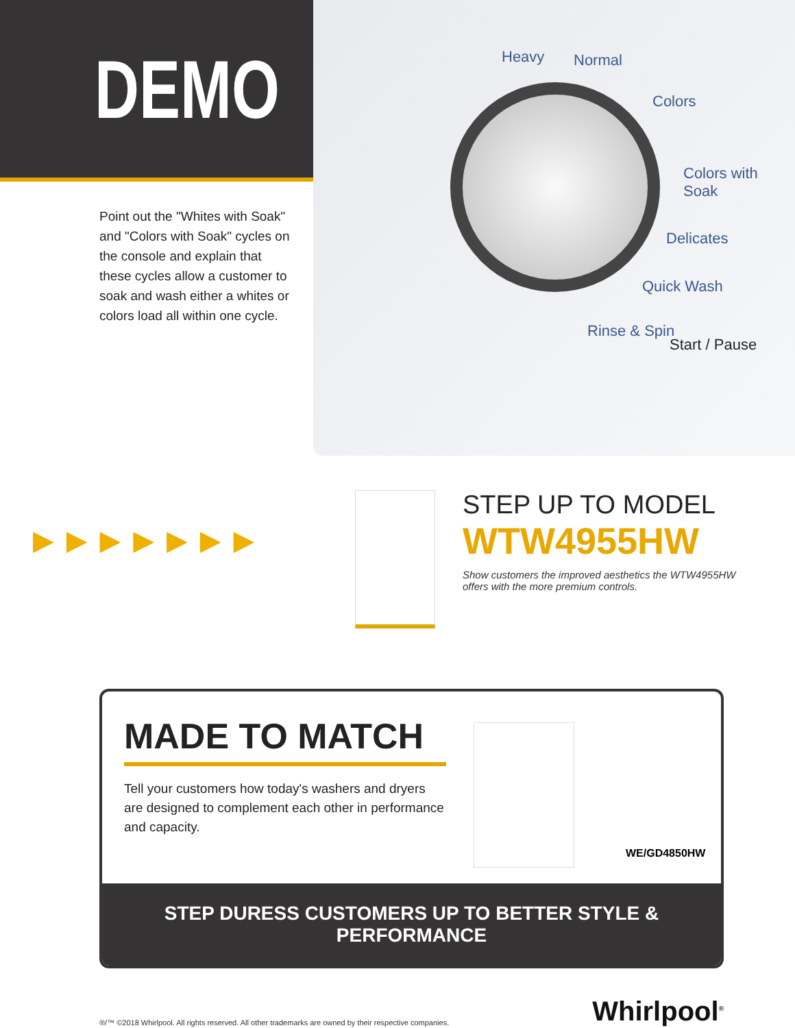DEMO
Point out the "Whites with Soak" and "Colors with Soak" cycles on the console and explain that these cycles allow a customer to soak and wash either a whites or colors load all within one cycle.
Heavy Normal
Colors
Colors with Soak
Delicates
Quick Wash
Rinse & Spin
Start / Pause
▶▶▶▶▶▶▶
STEP UP TO MODEL
WTW4955HW
Show customers the improved aesthetics the WTW4955HW offers with the more premium controls.
MADE TO MATCH
Tell your customers how today's washers and dryers are designed to complement each other in performance and capacity.
WE/GD4850HW
STEP DURESS CUSTOMERS UP TO BETTER STYLE & PERFORMANCE
®/™ ©2018 Whirlpool. All rights reserved. All other trademarks are owned by their respective companies. Whirlpool<sup>®</sup>